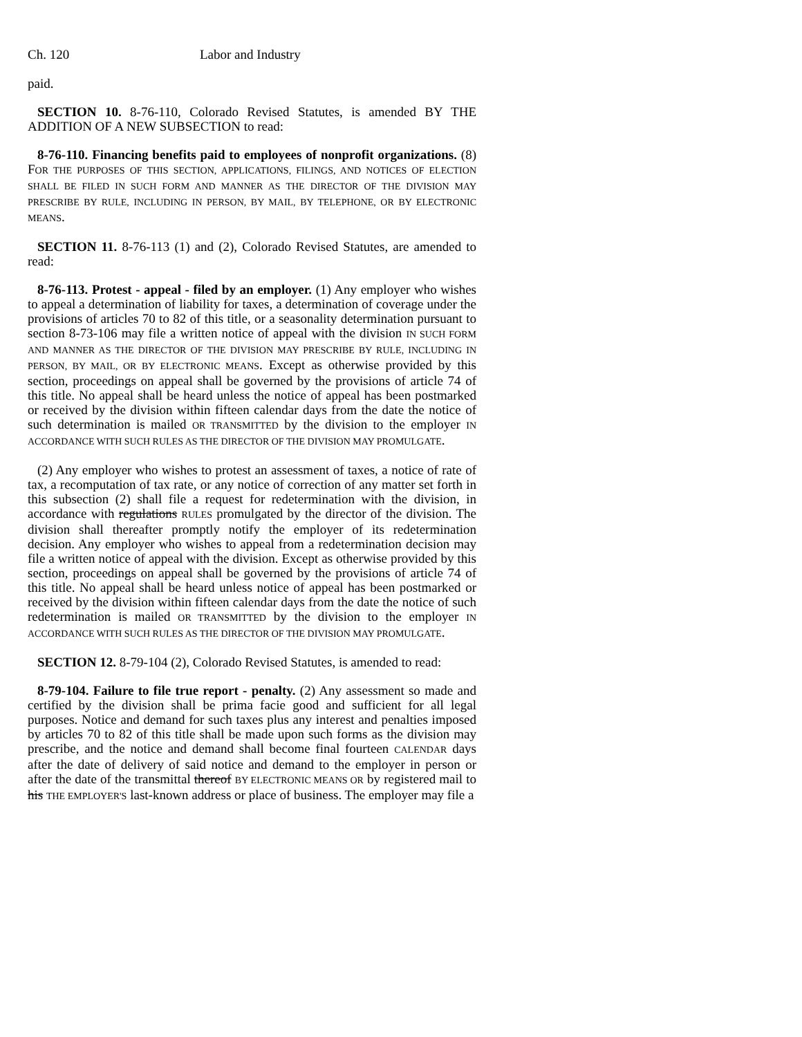Ch. 120 Labor and Industry
paid.
SECTION 10. 8-76-110, Colorado Revised Statutes, is amended BY THE ADDITION OF A NEW SUBSECTION to read:
8-76-110. Financing benefits paid to employees of nonprofit organizations. (8) FOR THE PURPOSES OF THIS SECTION, APPLICATIONS, FILINGS, AND NOTICES OF ELECTION SHALL BE FILED IN SUCH FORM AND MANNER AS THE DIRECTOR OF THE DIVISION MAY PRESCRIBE BY RULE, INCLUDING IN PERSON, BY MAIL, BY TELEPHONE, OR BY ELECTRONIC MEANS.
SECTION 11. 8-76-113 (1) and (2), Colorado Revised Statutes, are amended to read:
8-76-113. Protest - appeal - filed by an employer. (1) Any employer who wishes to appeal a determination of liability for taxes, a determination of coverage under the provisions of articles 70 to 82 of this title, or a seasonality determination pursuant to section 8-73-106 may file a written notice of appeal with the division IN SUCH FORM AND MANNER AS THE DIRECTOR OF THE DIVISION MAY PRESCRIBE BY RULE, INCLUDING IN PERSON, BY MAIL, OR BY ELECTRONIC MEANS. Except as otherwise provided by this section, proceedings on appeal shall be governed by the provisions of article 74 of this title. No appeal shall be heard unless the notice of appeal has been postmarked or received by the division within fifteen calendar days from the date the notice of such determination is mailed OR TRANSMITTED by the division to the employer IN ACCORDANCE WITH SUCH RULES AS THE DIRECTOR OF THE DIVISION MAY PROMULGATE.
(2) Any employer who wishes to protest an assessment of taxes, a notice of rate of tax, a recomputation of tax rate, or any notice of correction of any matter set forth in this subsection (2) shall file a request for redetermination with the division, in accordance with regulations RULES promulgated by the director of the division. The division shall thereafter promptly notify the employer of its redetermination decision. Any employer who wishes to appeal from a redetermination decision may file a written notice of appeal with the division. Except as otherwise provided by this section, proceedings on appeal shall be governed by the provisions of article 74 of this title. No appeal shall be heard unless notice of appeal has been postmarked or received by the division within fifteen calendar days from the date the notice of such redetermination is mailed OR TRANSMITTED by the division to the employer IN ACCORDANCE WITH SUCH RULES AS THE DIRECTOR OF THE DIVISION MAY PROMULGATE.
SECTION 12. 8-79-104 (2), Colorado Revised Statutes, is amended to read:
8-79-104. Failure to file true report - penalty. (2) Any assessment so made and certified by the division shall be prima facie good and sufficient for all legal purposes. Notice and demand for such taxes plus any interest and penalties imposed by articles 70 to 82 of this title shall be made upon such forms as the division may prescribe, and the notice and demand shall become final fourteen CALENDAR days after the date of delivery of said notice and demand to the employer in person or after the date of the transmittal thereof BY ELECTRONIC MEANS OR by registered mail to his THE EMPLOYER'S last-known address or place of business. The employer may file a